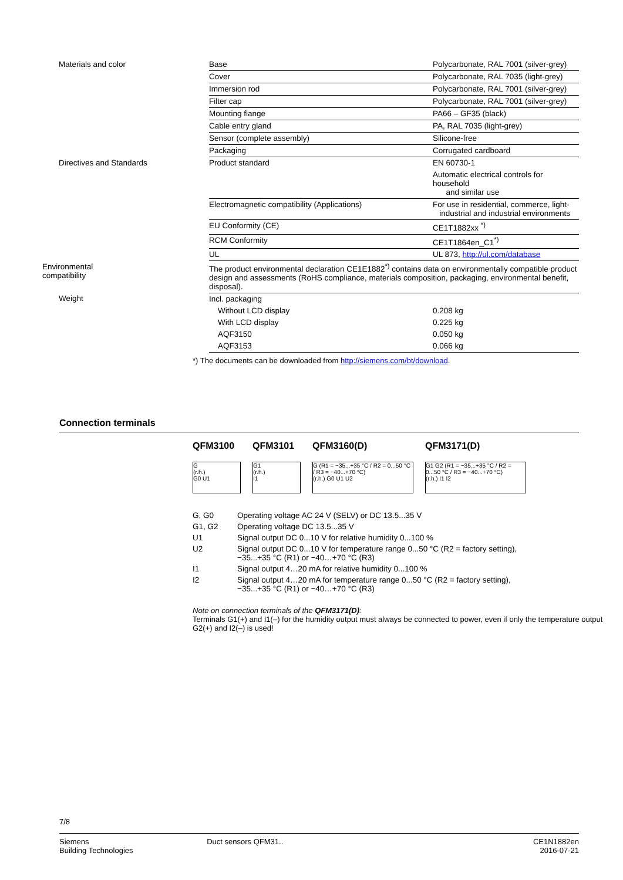| Materials and color | Base | Polycarbonate, RAL 7001 (silver-grey) |
| | Cover | Polycarbonate, RAL 7035 (light-grey) |
| | Immersion rod | Polycarbonate, RAL 7001 (silver-grey) |
| | Filter cap | Polycarbonate, RAL 7001 (silver-grey) |
| | Mounting flange | PA66 – GF35 (black) |
| | Cable entry gland | PA, RAL 7035 (light-grey) |
| | Sensor (complete assembly) | Silicone-free |
| | Packaging | Corrugated cardboard |
| Directives and Standards | Product standard | EN 60730-1 |
| | | Automatic electrical controls for household and similar use |
| | Electromagnetic compatibility (Applications) | For use in residential, commerce, light- industrial and industrial environments |
| | EU Conformity (CE) | CE1T1882xx <sup>*)</sup> |
| | RCM Conformity | CE1T1864en_C1<sup>*)</sup> |
| | UL | UL 873, http://ul.com/database |
| Environmental compatibility | The product environmental declaration CE1E1882<sup>*)</sup> contains data on environmentally compatible product design and assessments (RoHS compliance, materials composition, packaging, environmental benefit, disposal). | |
| Weight | Incl. packaging | |
| | Without LCD display | 0.208 kg |
| | With LCD display | 0.225 kg |
| | AQF3150 | 0.050 kg |
| | AQF3153 | 0.066 kg |
*) The documents can be downloaded from http://siemens.com/bt/download.
Connection terminals
QFM3100
G
(r.h.)
G0 U1
QFM3101
G1
(r.h.)
I1
QFM3160(D)
G (R1 = −35...+35 °C / R2 = 0...50 °C / R3 = −40...+70 °C)
(r.h.) G0 U1 U2
QFM3171(D)
G1 G2 (R1 = −35...+35 °C / R2 = 0...50 °C / R3 = −40...+70 °C)
(r.h.) I1 I2
| G, G0 | Operating voltage AC 24 V (SELV) or DC 13.5...35 V |
| G1, G2 | Operating voltage DC 13.5...35 V |
| U1 | Signal output DC 0...10 V for relative humidity 0...100 % |
| U2 | Signal output DC 0...10 V for temperature range 0...50 °C (R2 = factory setting), −35...+35 °C (R1) or −40…+70 °C (R3) |
| I1 | Signal output 4…20 mA for relative humidity 0...100 % |
| I2 | Signal output 4…20 mA for temperature range 0...50 °C (R2 = factory setting), −35...+35 °C (R1) or −40…+70 °C (R3) |
Note on connection terminals of the QFM3171(D):
Terminals G1(+) and I1(–) for the humidity output must always be connected to power, even if only the temperature output G2(+) and I2(–) is used!
7/8
Siemens
Building Technologies
Duct sensors QFM31.. CE1N1882en
2016-07-21